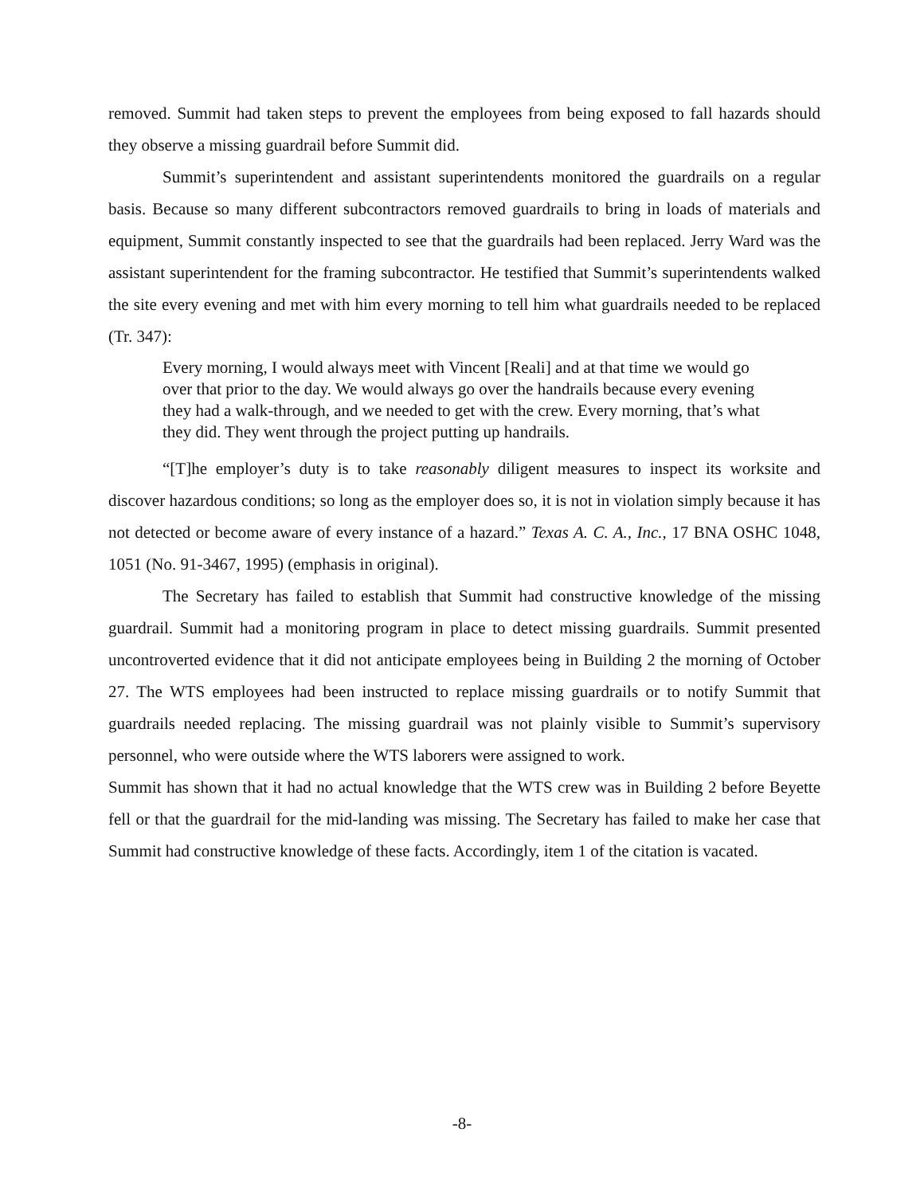removed. Summit had taken steps to prevent the employees from being exposed to fall hazards should they observe a missing guardrail before Summit did.
Summit’s superintendent and assistant superintendents monitored the guardrails on a regular basis. Because so many different subcontractors removed guardrails to bring in loads of materials and equipment, Summit constantly inspected to see that the guardrails had been replaced. Jerry Ward was the assistant superintendent for the framing subcontractor. He testified that Summit’s superintendents walked the site every evening and met with him every morning to tell him what guardrails needed to be replaced (Tr. 347):
Every morning, I would always meet with Vincent [Reali] and at that time we would go over that prior to the day. We would always go over the handrails because every evening they had a walk-through, and we needed to get with the crew. Every morning, that’s what they did. They went through the project putting up handrails.
“[T]he employer’s duty is to take reasonably diligent measures to inspect its worksite and discover hazardous conditions; so long as the employer does so, it is not in violation simply because it has not detected or become aware of every instance of a hazard.” Texas A. C. A., Inc., 17 BNA OSHC 1048, 1051 (No. 91-3467, 1995) (emphasis in original).
The Secretary has failed to establish that Summit had constructive knowledge of the missing guardrail. Summit had a monitoring program in place to detect missing guardrails. Summit presented uncontroverted evidence that it did not anticipate employees being in Building 2 the morning of October 27. The WTS employees had been instructed to replace missing guardrails or to notify Summit that guardrails needed replacing. The missing guardrail was not plainly visible to Summit’s supervisory personnel, who were outside where the WTS laborers were assigned to work.
Summit has shown that it had no actual knowledge that the WTS crew was in Building 2 before Beyette fell or that the guardrail for the mid-landing was missing. The Secretary has failed to make her case that Summit had constructive knowledge of these facts. Accordingly, item 1 of the citation is vacated.
-8-